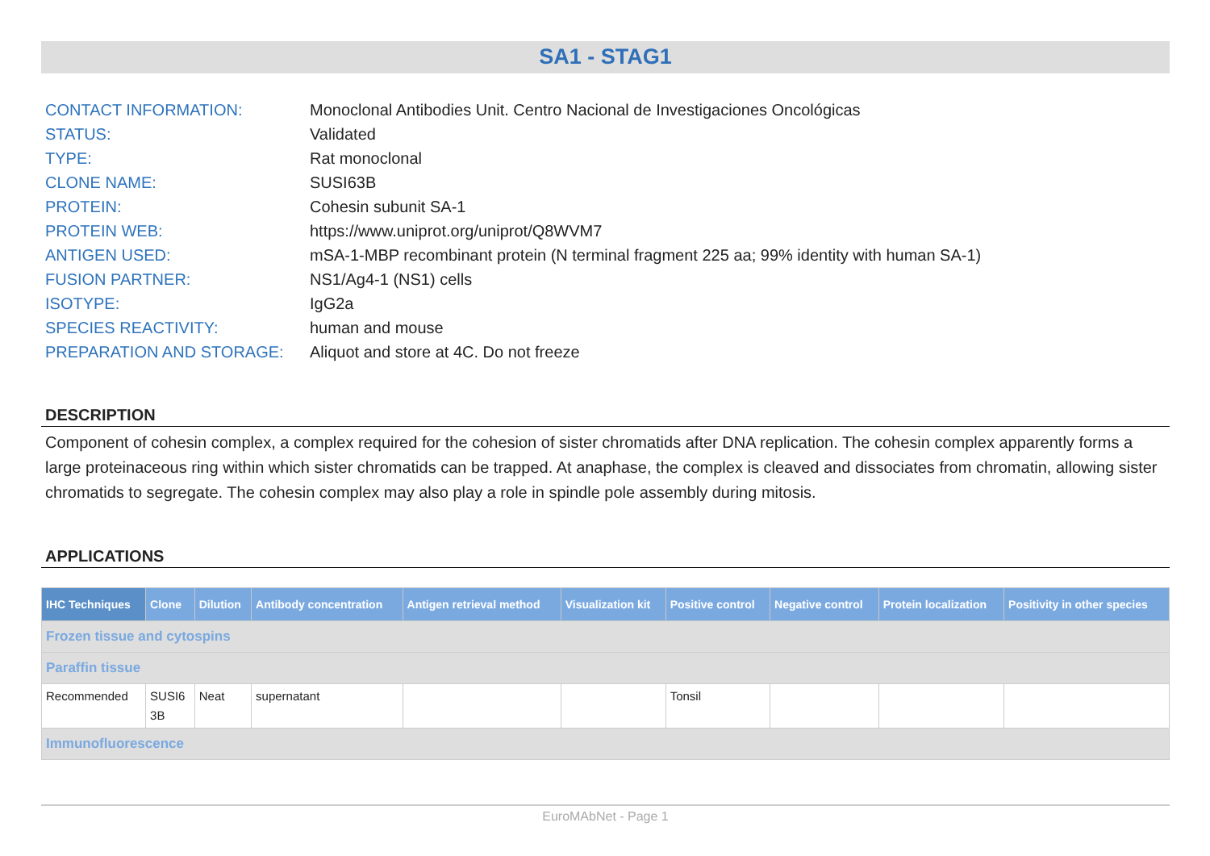SA1 - STAG1
| CONTACT INFORMATION: | Monoclonal Antibodies Unit. Centro Nacional de Investigaciones Oncológicas |
| STATUS: | Validated |
| TYPE: | Rat monoclonal |
| CLONE NAME: | SUSI63B |
| PROTEIN: | Cohesin subunit SA-1 |
| PROTEIN WEB: | https://www.uniprot.org/uniprot/Q8WVM7 |
| ANTIGEN USED: | mSA-1-MBP recombinant protein (N terminal fragment 225 aa; 99% identity with human SA-1) |
| FUSION PARTNER: | NS1/Ag4-1 (NS1) cells |
| ISOTYPE: | IgG2a |
| SPECIES REACTIVITY: | human and mouse |
| PREPARATION AND STORAGE: | Aliquot and store at 4C. Do not freeze |
DESCRIPTION
Component of cohesin complex, a complex required for the cohesion of sister chromatids after DNA replication. The cohesin complex apparently forms a large proteinaceous ring within which sister chromatids can be trapped. At anaphase, the complex is cleaved and dissociates from chromatin, allowing sister chromatids to segregate. The cohesin complex may also play a role in spindle pole assembly during mitosis.
APPLICATIONS
| IHC Techniques | Clone | Dilution | Antibody concentration | Antigen retrieval method | Visualization kit | Positive control | Negative control | Protein localization | Positivity in other species |
| --- | --- | --- | --- | --- | --- | --- | --- | --- | --- |
| Frozen tissue and cytospins | | | | | | | | | |
| Paraffin tissue | | | | | | | | | |
| Recommended | SUSI6 3B | Neat | supernatant | | | Tonsil | | | |
| Immunofluorescence | | | | | | | | | |
EuroMAbNet - Page 1